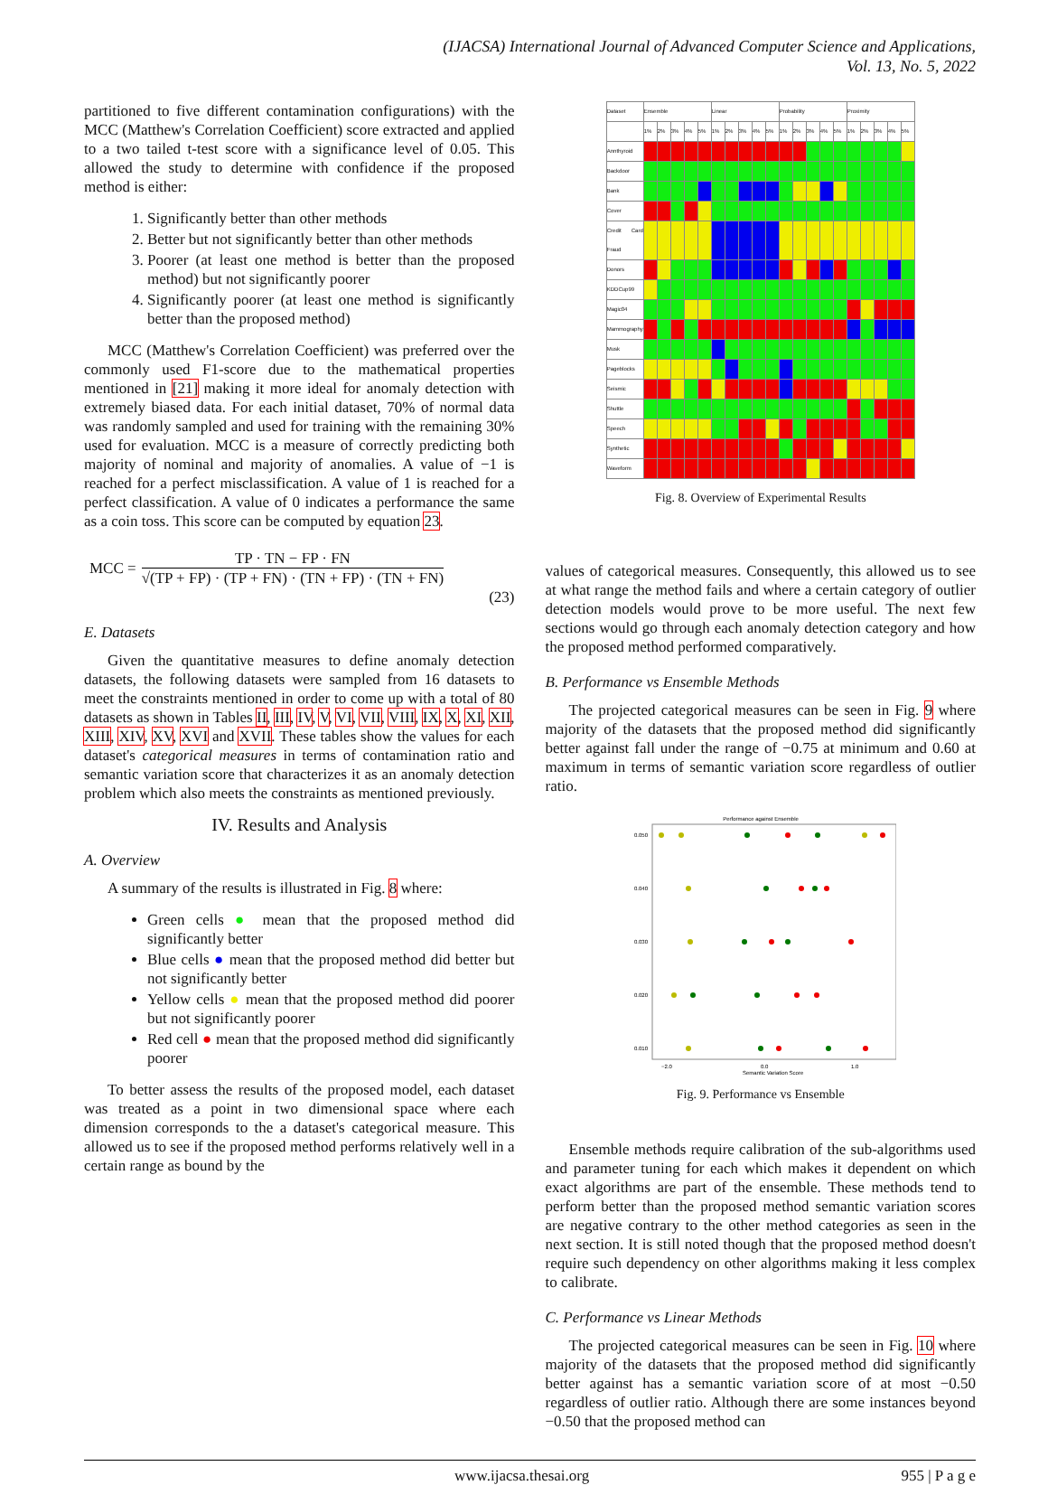(IJACSA) International Journal of Advanced Computer Science and Applications,
Vol. 13, No. 5, 2022
partitioned to five different contamination configurations) with the MCC (Matthew's Correlation Coefficient) score extracted and applied to a two tailed t-test score with a significance level of 0.05. This allowed the study to determine with confidence if the proposed method is either:
1. Significantly better than other methods
2. Better but not significantly better than other methods
3. Poorer (at least one method is better than the proposed method) but not significantly poorer
4. Significantly poorer (at least one method is significantly better than the proposed method)
MCC (Matthew's Correlation Coefficient) was preferred over the commonly used F1-score due to the mathematical properties mentioned in [21] making it more ideal for anomaly detection with extremely biased data. For each initial dataset, 70% of normal data was randomly sampled and used for training with the remaining 30% used for evaluation. MCC is a measure of correctly predicting both majority of nominal and majority of anomalies. A value of −1 is reached for a perfect misclassification. A value of 1 is reached for a perfect classification. A value of 0 indicates a performance the same as a coin toss. This score can be computed by equation 23.
MCC =
TP · TN − FP · FN
√(TP + FP) · (TP + FN) · (TN + FP) · (TN + FN)
(23)
E. Datasets
Given the quantitative measures to define anomaly detection datasets, the following datasets were sampled from 16 datasets to meet the constraints mentioned in order to come up with a total of 80 datasets as shown in Tables II, III, IV, V, VI, VII, VIII, IX, X, XI, XII, XIII, XIV, XV, XVI and XVII. These tables show the values for each dataset's categorical measures in terms of contamination ratio and semantic variation score that characterizes it as an anomaly detection problem which also meets the constraints as mentioned previously.
IV. Results and Analysis
A. Overview
A summary of the results is illustrated in Fig. 8 where:
Green cells ● mean that the proposed method did significantly better
Blue cells ● mean that the proposed method did better but not significantly better
Yellow cells ● mean that the proposed method did poorer but not significantly poorer
Red cell ● mean that the proposed method did significantly poorer
To better assess the results of the proposed model, each dataset was treated as a point in two dimensional space where each dimension corresponds to the a dataset's categorical measure. This allowed us to see if the proposed method performs relatively well in a certain range as bound by the
| Dataset | Ensemble | | | | | Linear | | | | | Probability | | | | | Proximity | | | | |
| --- | --- | --- | --- | --- | --- | --- | --- | --- | --- | --- | --- | --- | --- | --- | --- | --- | --- | --- | --- | --- |
| | 1% | 2% | 3% | 4% | 5% | 1% | 2% | 3% | 4% | 5% | 1% | 2% | 3% | 4% | 5% | 1% | 2% | 3% | 4% | 5% |
| Annthyroid | | | | | | | | | | | | | | | | | | | | |
| Backdoor | | | | | | | | | | | | | | | | | | | | |
| Bank | | | | | | | | | | | | | | | | | | | | |
| Cover | | | | | | | | | | | | | | | | | | | | |
| Credit Card Fraud | | | | | | | | | | | | | | | | | | | | |
| Donors | | | | | | | | | | | | | | | | | | | | |
| KDDCup99 | | | | | | | | | | | | | | | | | | | | |
| Magic04 | | | | | | | | | | | | | | | | | | | | |
| Mammography | | | | | | | | | | | | | | | | | | | | |
| Musk | | | | | | | | | | | | | | | | | | | | |
| Pageblocks | | | | | | | | | | | | | | | | | | | | |
| Seismic | | | | | | | | | | | | | | | | | | | | |
| Shuttle | | | | | | | | | | | | | | | | | | | | |
| Speech | | | | | | | | | | | | | | | | | | | | |
| Synthetic | | | | | | | | | | | | | | | | | | | | |
| Waveform | | | | | | | | | | | | | | | | | | | | |
Fig. 8. Overview of Experimental Results
values of categorical measures. Consequently, this allowed us to see at what range the method fails and where a certain category of outlier detection models would prove to be more useful. The next few sections would go through each anomaly detection category and how the proposed method performed comparatively.
B. Performance vs Ensemble Methods
The projected categorical measures can be seen in Fig. 9 where majority of the datasets that the proposed method did significantly better against fall under the range of −0.75 at minimum and 0.60 at maximum in terms of semantic variation score regardless of outlier ratio.
Performance against Ensemble
0.050
0.040
0.030
0.020
0.010
−2.0
0.0
1.0
Semantic Variation Score
Fig. 9. Performance vs Ensemble
Ensemble methods require calibration of the sub-algorithms used and parameter tuning for each which makes it dependent on which exact algorithms are part of the ensemble. These methods tend to perform better than the proposed method semantic variation scores are negative contrary to the other method categories as seen in the next section. It is still noted though that the proposed method doesn't require such dependency on other algorithms making it less complex to calibrate.
C. Performance vs Linear Methods
The projected categorical measures can be seen in Fig. 10 where majority of the datasets that the proposed method did significantly better against has a semantic variation score of at most −0.50 regardless of outlier ratio. Although there are some instances beyond −0.50 that the proposed method can
www.ijacsa.thesai.org 955 | P a g e